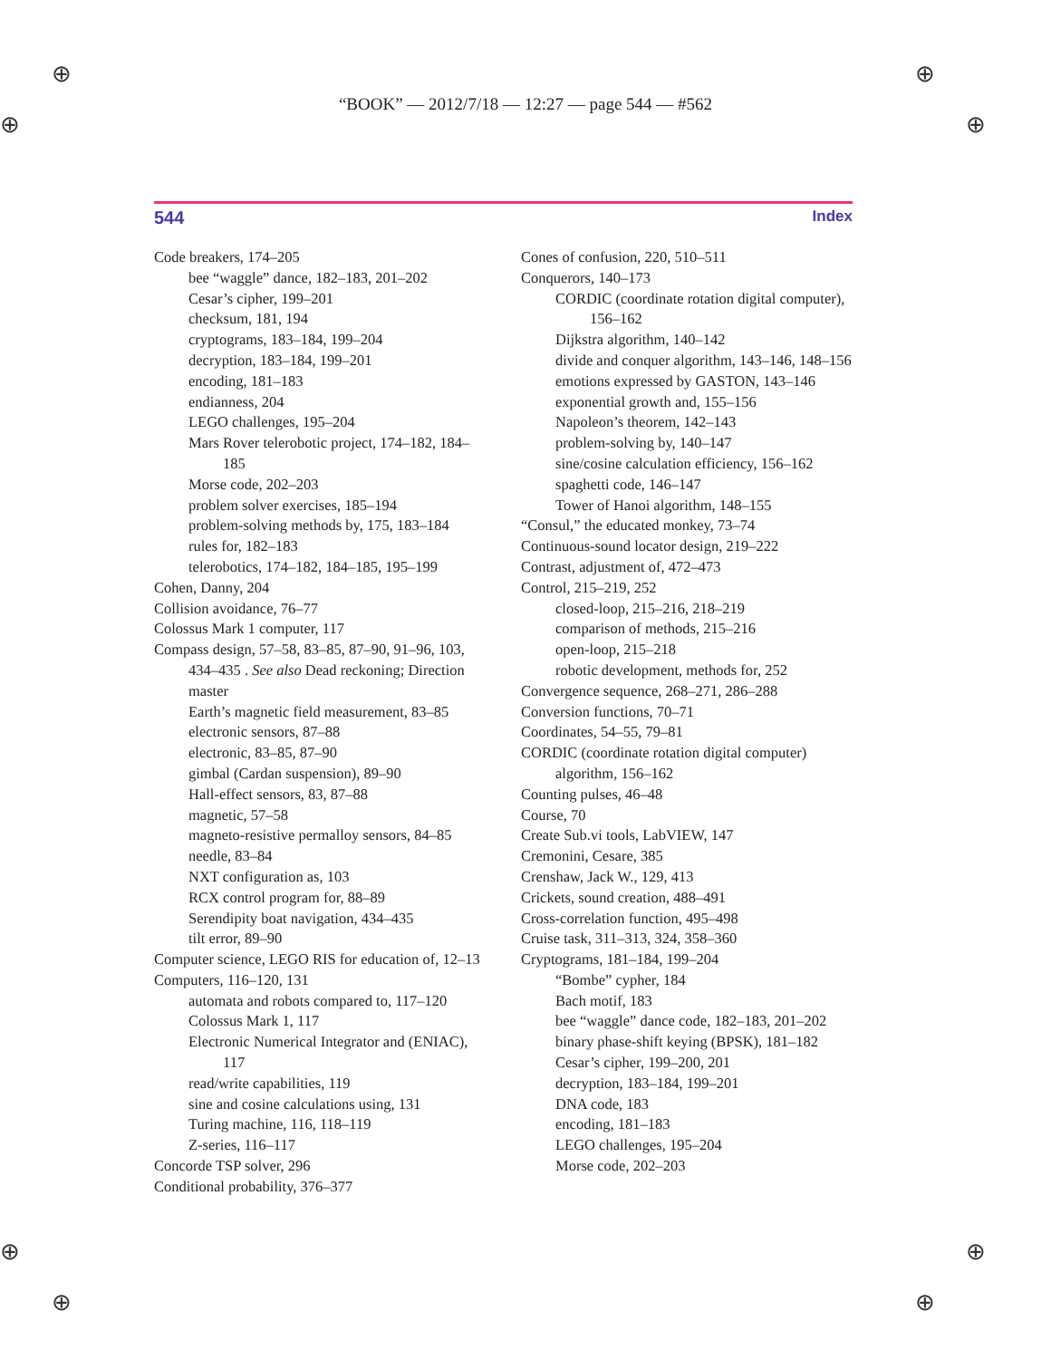⊕ ⊕
⊕ ⊕
⊕ ⊕
⊕ ⊕
“BOOK” — 2012/7/18 — 12:27 — page 544 — #562
544 Index
Code breakers, 174–205
bee “waggle” dance, 182–183, 201–202
Cesar’s cipher, 199–201
checksum, 181, 194
cryptograms, 183–184, 199–204
decryption, 183–184, 199–201
encoding, 181–183
endianness, 204
LEGO challenges, 195–204
Mars Rover telerobotic project, 174–182, 184–185
Morse code, 202–203
problem solver exercises, 185–194
problem-solving methods by, 175, 183–184
rules for, 182–183
telerobotics, 174–182, 184–185, 195–199
Cohen, Danny, 204
Collision avoidance, 76–77
Colossus Mark 1 computer, 117
Compass design, 57–58, 83–85, 87–90, 91–96, 103, 434–435 . See also Dead reckoning; Direction master
Earth’s magnetic field measurement, 83–85
electronic sensors, 87–88
electronic, 83–85, 87–90
gimbal (Cardan suspension), 89–90
Hall-effect sensors, 83, 87–88
magnetic, 57–58
magneto-resistive permalloy sensors, 84–85
needle, 83–84
NXT configuration as, 103
RCX control program for, 88–89
Serendipity boat navigation, 434–435
tilt error, 89–90
Computer science, LEGO RIS for education of, 12–13
Computers, 116–120, 131
automata and robots compared to, 117–120
Colossus Mark 1, 117
Electronic Numerical Integrator and (ENIAC), 117
read/write capabilities, 119
sine and cosine calculations using, 131
Turing machine, 116, 118–119
Z-series, 116–117
Concorde TSP solver, 296
Conditional probability, 376–377
Cones of confusion, 220, 510–511
Conquerors, 140–173
CORDIC (coordinate rotation digital computer), 156–162
Dijkstra algorithm, 140–142
divide and conquer algorithm, 143–146, 148–156
emotions expressed by GASTON, 143–146
exponential growth and, 155–156
Napoleon’s theorem, 142–143
problem-solving by, 140–147
sine/cosine calculation efficiency, 156–162
spaghetti code, 146–147
Tower of Hanoi algorithm, 148–155
“Consul,” the educated monkey, 73–74
Continuous-sound locator design, 219–222
Contrast, adjustment of, 472–473
Control, 215–219, 252
closed-loop, 215–216, 218–219
comparison of methods, 215–216
open-loop, 215–218
robotic development, methods for, 252
Convergence sequence, 268–271, 286–288
Conversion functions, 70–71
Coordinates, 54–55, 79–81
CORDIC (coordinate rotation digital computer) algorithm, 156–162
Counting pulses, 46–48
Course, 70
Create Sub.vi tools, LabVIEW, 147
Cremonini, Cesare, 385
Crenshaw, Jack W., 129, 413
Crickets, sound creation, 488–491
Cross-correlation function, 495–498
Cruise task, 311–313, 324, 358–360
Cryptograms, 181–184, 199–204
“Bombe” cypher, 184
Bach motif, 183
bee “waggle” dance code, 182–183, 201–202
binary phase-shift keying (BPSK), 181–182
Cesar’s cipher, 199–200, 201
decryption, 183–184, 199–201
DNA code, 183
encoding, 181–183
LEGO challenges, 195–204
Morse code, 202–203